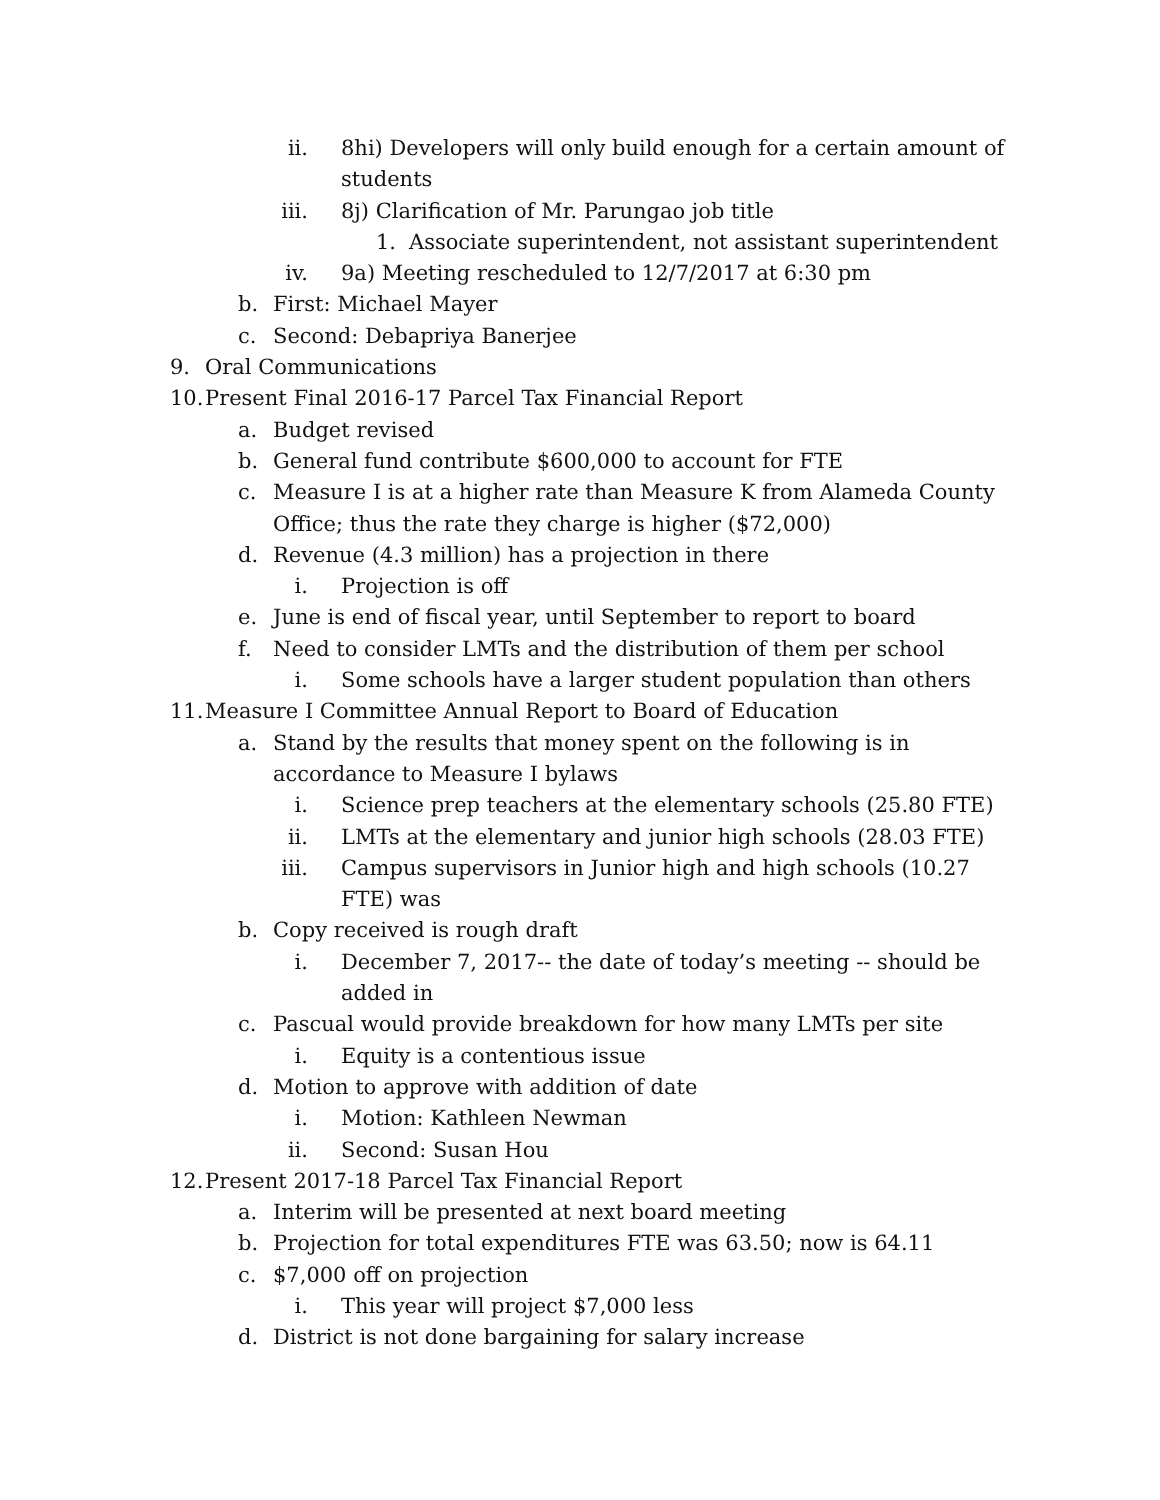ii. 8hi) Developers will only build enough for a certain amount of students
iii. 8j) Clarification of Mr. Parungao job title
1. Associate superintendent, not assistant superintendent
iv. 9a) Meeting rescheduled to 12/7/2017 at 6:30 pm
b. First: Michael Mayer
c. Second: Debapriya Banerjee
9. Oral Communications
10. Present Final 2016-17 Parcel Tax Financial Report
a. Budget revised
b. General fund contribute $600,000 to account for FTE
c. Measure I is at a higher rate than Measure K from Alameda County Office; thus the rate they charge is higher ($72,000)
d. Revenue (4.3 million) has a projection in there
i. Projection is off
e. June is end of fiscal year, until September to report to board
f. Need to consider LMTs and the distribution of them per school
i. Some schools have a larger student population than others
11. Measure I Committee Annual Report to Board of Education
a. Stand by the results that money spent on the following is in accordance to Measure I bylaws
i. Science prep teachers at the elementary schools (25.80 FTE)
ii. LMTs at the elementary and junior high schools (28.03 FTE)
iii. Campus supervisors in Junior high and high schools (10.27 FTE) was
b. Copy received is rough draft
i. December 7, 2017-- the date of today’s meeting -- should be added in
c. Pascual would provide breakdown for how many LMTs per site
i. Equity is a contentious issue
d. Motion to approve with addition of date
i. Motion: Kathleen Newman
ii. Second: Susan Hou
12. Present 2017-18 Parcel Tax Financial Report
a. Interim will be presented at next board meeting
b. Projection for total expenditures FTE was 63.50; now is 64.11
c. $7,000 off on projection
i. This year will project $7,000 less
d. District is not done bargaining for salary increase